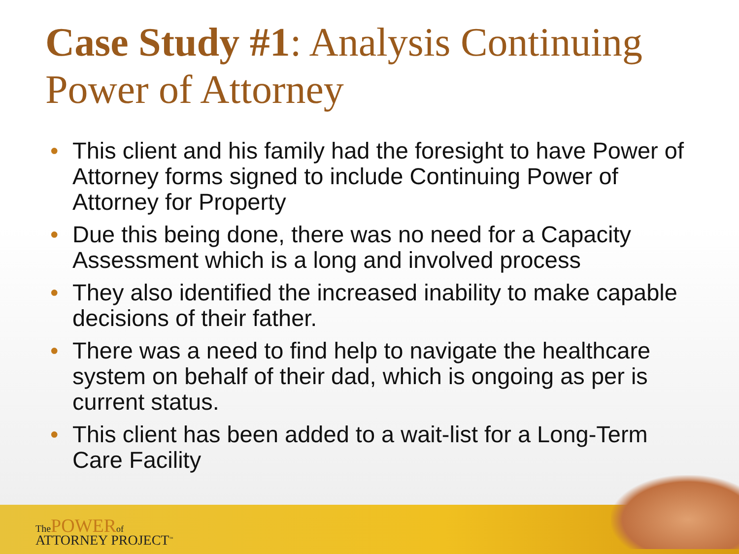Case Study #1: Analysis Continuing Power of Attorney
• This client and his family had the foresight to have Power of Attorney forms signed to include Continuing Power of Attorney for Property
• Due this being done, there was no need for a Capacity Assessment which is a long and involved process
• They also identified the increased inability to make capable decisions of their father.
• There was a need to find help to navigate the healthcare system on behalf of their dad, which is ongoing as per is current status.
• This client has been added to a wait-list for a Long-Term Care Facility
The POWER of
ATTORNEY PROJECT<sup>™</sup>